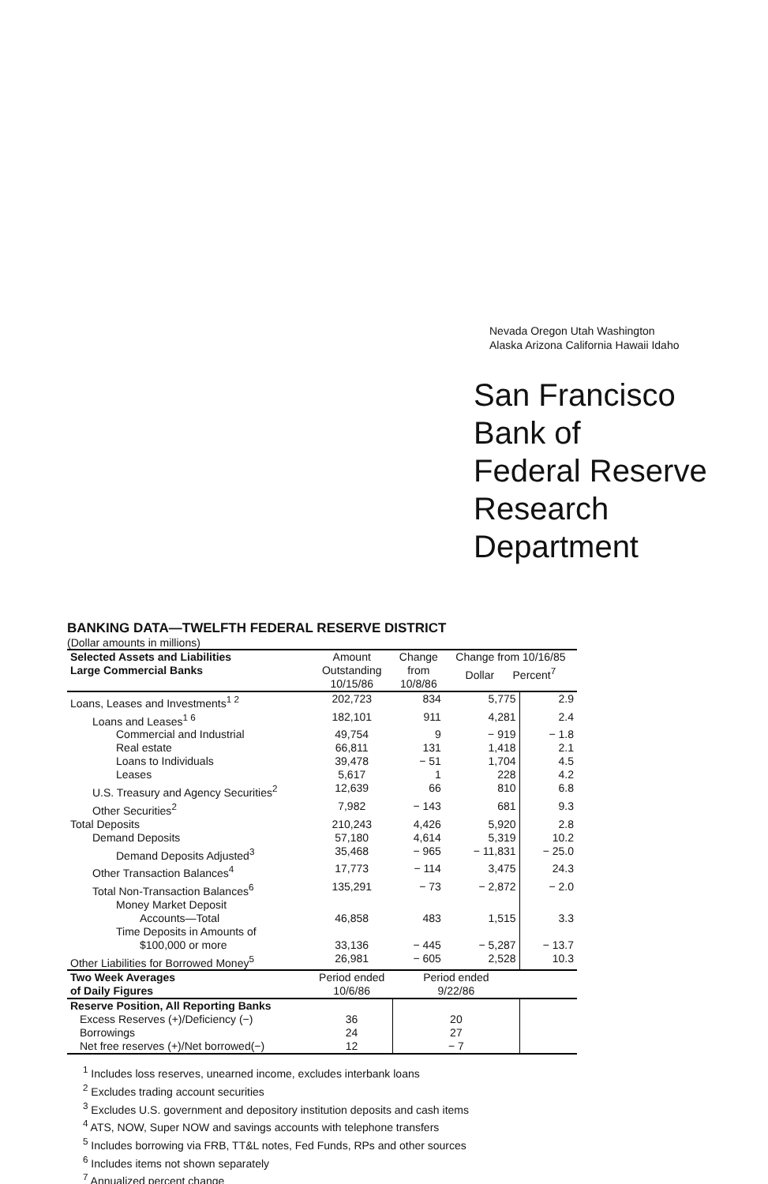Nevada Oregon Utah Washington
Alaska Arizona California Hawaii Idaho
San Francisco
Bank of
Federal Reserve
Research Department
BANKING DATA—TWELFTH FEDERAL RESERVE DISTRICT
(Dollar amounts in millions)
| Selected Assets and Liabilities Large Commercial Banks | Amount Outstanding 10/15/86 | Change from 10/8/86 | Change from 10/16/85 Dollar Percent<sup>7</sup> | |
| --- | --- | --- | --- | --- |
| Loans, Leases and Investments<sup>1 2</sup> | 202,723 | 834 | 5,775 | 2.9 |
| Loans and Leases<sup>1 6</sup> | 182,101 | 911 | 4,281 | 2.4 |
| Commercial and Industrial | 49,754 | 9 | − 919 | − 1.8 |
| Real estate | 66,811 | 131 | 1,418 | 2.1 |
| Loans to Individuals | 39,478 | − 51 | 1,704 | 4.5 |
| Leases | 5,617 | 1 | 228 | 4.2 |
| U.S. Treasury and Agency Securities<sup>2</sup> | 12,639 | 66 | 810 | 6.8 |
| Other Securities<sup>2</sup> | 7,982 | − 143 | 681 | 9.3 |
| Total Deposits | 210,243 | 4,426 | 5,920 | 2.8 |
| Demand Deposits | 57,180 | 4,614 | 5,319 | 10.2 |
| Demand Deposits Adjusted<sup>3</sup> | 35,468 | − 965 | − 11,831 | − 25.0 |
| Other Transaction Balances<sup>4</sup> | 17,773 | − 114 | 3,475 | 24.3 |
| Total Non-Transaction Balances<sup>6</sup> | 135,291 | − 73 | − 2,872 | − 2.0 |
| Money Market Deposit Accounts—Total | 46,858 | 483 | 1,515 | 3.3 |
| Time Deposits in Amounts of $100,000 or more | 33,136 | − 445 | − 5,287 | − 13.7 |
| Other Liabilities for Borrowed Money<sup>5</sup> | 26,981 | − 605 | 2,528 | 10.3 |
| Two Week Averages of Daily Figures | Period ended 10/6/86 | Period ended 9/22/86 | | |
| Reserve Position, All Reporting Banks | | | | |
| Excess Reserves (+)/Deficiency (−) | 36 | 20 | | |
| Borrowings | 24 | 27 | | |
| Net free reserves (+)/Net borrowed(−) | 12 | − 7 | | |
<sup>1</sup> Includes loss reserves, unearned income, excludes interbank loans
<sup>2</sup> Excludes trading account securities
<sup>3</sup> Excludes U.S. government and depository institution deposits and cash items
<sup>4</sup> ATS, NOW, Super NOW and savings accounts with telephone transfers
<sup>5</sup> Includes borrowing via FRB, TT&L notes, Fed Funds, RPs and other sources
<sup>6</sup> Includes items not shown separately
<sup>7</sup> Annualized percent change